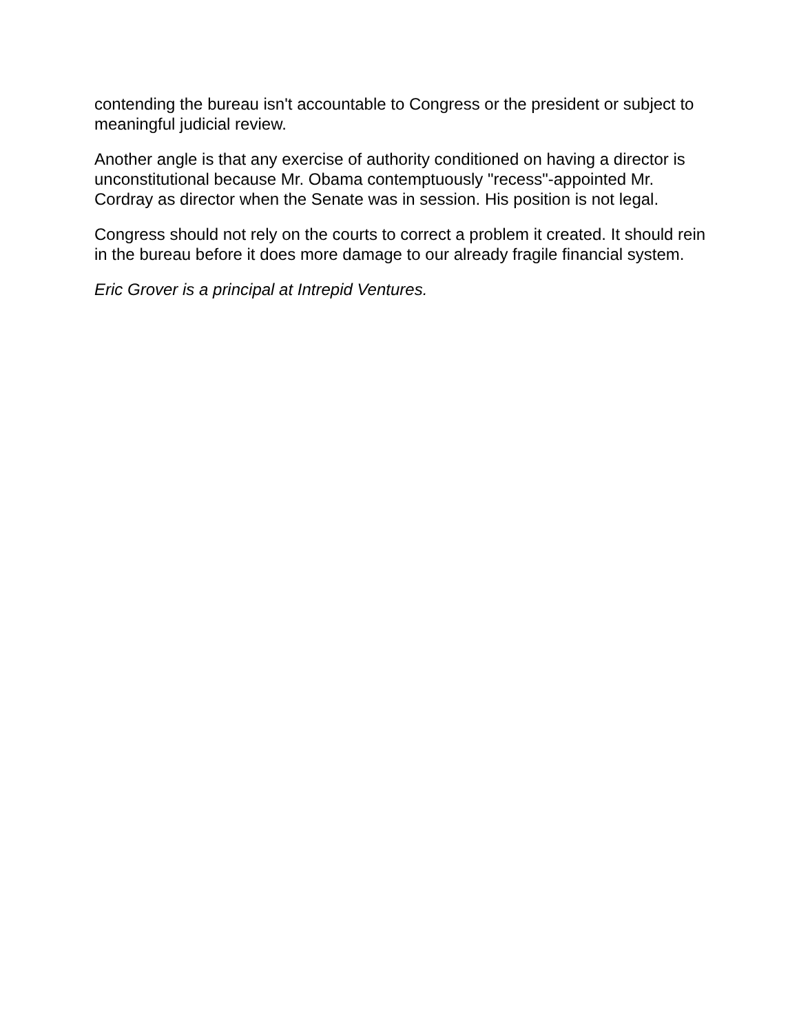contending the bureau isn't accountable to Congress or the president or subject to meaningful judicial review.
Another angle is that any exercise of authority conditioned on having a director is unconstitutional because Mr. Obama contemptuously "recess"-appointed Mr. Cordray as director when the Senate was in session. His position is not legal.
Congress should not rely on the courts to correct a problem it created. It should rein in the bureau before it does more damage to our already fragile financial system.
Eric Grover is a principal at Intrepid Ventures.